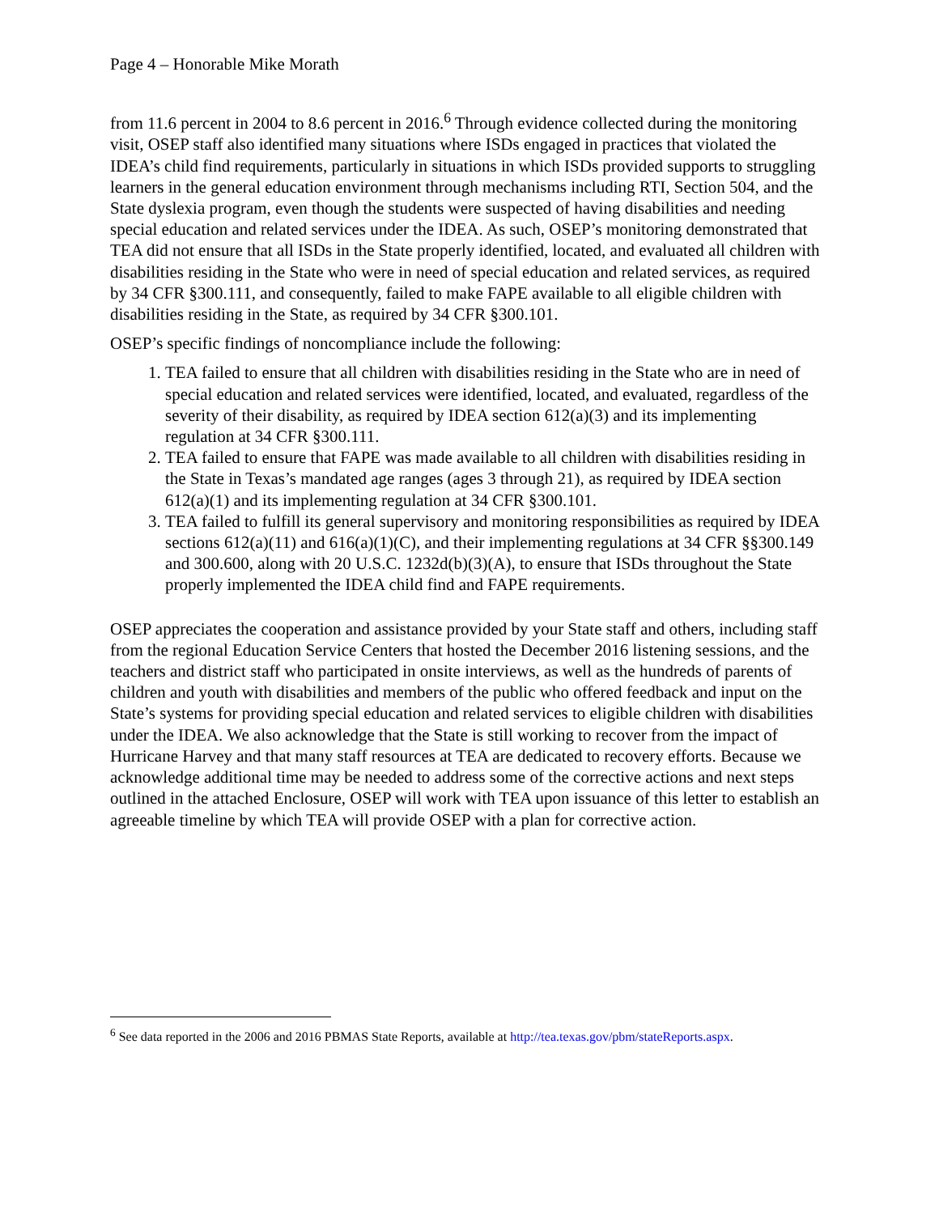Page 4 – Honorable Mike Morath
from 11.6 percent in 2004 to 8.6 percent in 2016.<sup>6</sup> Through evidence collected during the monitoring visit, OSEP staff also identified many situations where ISDs engaged in practices that violated the IDEA’s child find requirements, particularly in situations in which ISDs provided supports to struggling learners in the general education environment through mechanisms including RTI, Section 504, and the State dyslexia program, even though the students were suspected of having disabilities and needing special education and related services under the IDEA. As such, OSEP’s monitoring demonstrated that TEA did not ensure that all ISDs in the State properly identified, located, and evaluated all children with disabilities residing in the State who were in need of special education and related services, as required by 34 CFR §300.111, and consequently, failed to make FAPE available to all eligible children with disabilities residing in the State, as required by 34 CFR §300.101.
OSEP’s specific findings of noncompliance include the following:
1. TEA failed to ensure that all children with disabilities residing in the State who are in need of special education and related services were identified, located, and evaluated, regardless of the severity of their disability, as required by IDEA section 612(a)(3) and its implementing regulation at 34 CFR §300.111.
2. TEA failed to ensure that FAPE was made available to all children with disabilities residing in the State in Texas’s mandated age ranges (ages 3 through 21), as required by IDEA section 612(a)(1) and its implementing regulation at 34 CFR §300.101.
3. TEA failed to fulfill its general supervisory and monitoring responsibilities as required by IDEA sections 612(a)(11) and 616(a)(1)(C), and their implementing regulations at 34 CFR §§300.149 and 300.600, along with 20 U.S.C. 1232d(b)(3)(A), to ensure that ISDs throughout the State properly implemented the IDEA child find and FAPE requirements.
OSEP appreciates the cooperation and assistance provided by your State staff and others, including staff from the regional Education Service Centers that hosted the December 2016 listening sessions, and the teachers and district staff who participated in onsite interviews, as well as the hundreds of parents of children and youth with disabilities and members of the public who offered feedback and input on the State’s systems for providing special education and related services to eligible children with disabilities under the IDEA. We also acknowledge that the State is still working to recover from the impact of Hurricane Harvey and that many staff resources at TEA are dedicated to recovery efforts. Because we acknowledge additional time may be needed to address some of the corrective actions and next steps outlined in the attached Enclosure, OSEP will work with TEA upon issuance of this letter to establish an agreeable timeline by which TEA will provide OSEP with a plan for corrective action.
<sup>6</sup> See data reported in the 2006 and 2016 PBMAS State Reports, available at http://tea.texas.gov/pbm/stateReports.aspx.